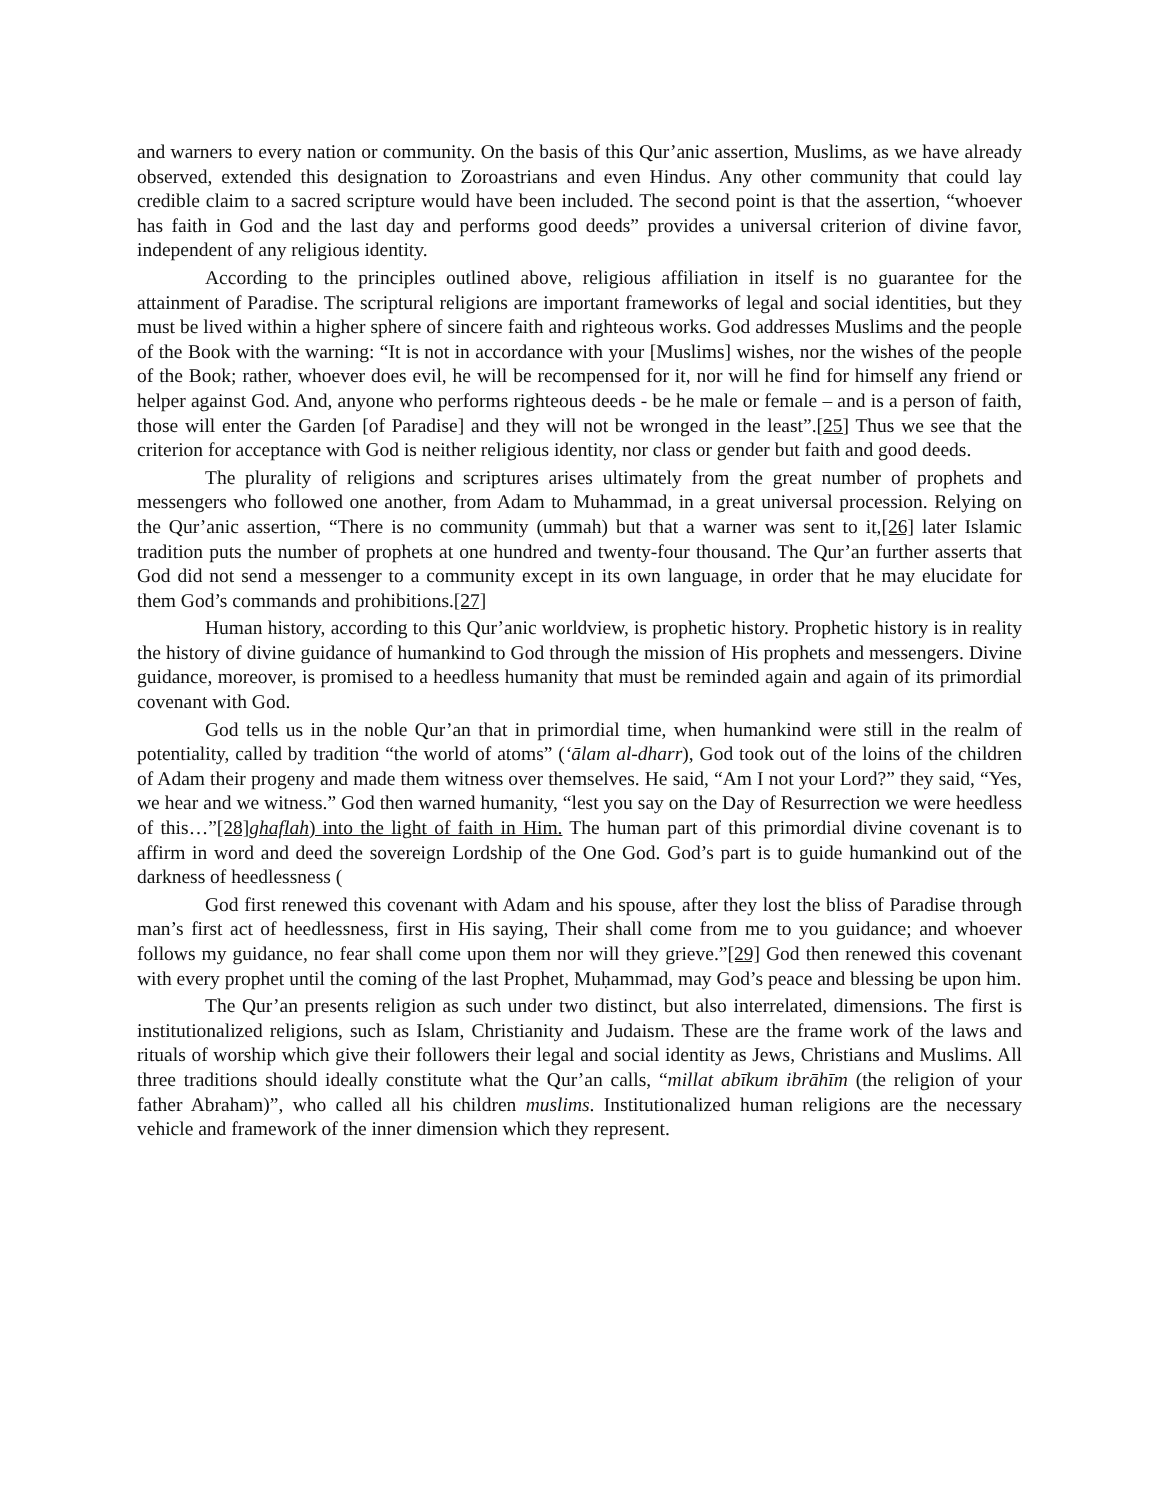and warners to every nation or community. On the basis of this Qur’anic assertion, Muslims, as we have already observed, extended this designation to Zoroastrians and even Hindus. Any other community that could lay credible claim to a sacred scripture would have been included. The second point is that the assertion, “whoever has faith in God and the last day and performs good deeds” provides a universal criterion of divine favor, independent of any religious identity.
According to the principles outlined above, religious affiliation in itself is no guarantee for the attainment of Paradise. The scriptural religions are important frameworks of legal and social identities, but they must be lived within a higher sphere of sincere faith and righteous works. God addresses Muslims and the people of the Book with the warning: “It is not in accordance with your [Muslims] wishes, nor the wishes of the people of the Book; rather, whoever does evil, he will be recompensed for it, nor will he find for himself any friend or helper against God. And, anyone who performs righteous deeds - be he male or female – and is a person of faith, those will enter the Garden [of Paradise] and they will not be wronged in the least”.[25] Thus we see that the criterion for acceptance with God is neither religious identity, nor class or gender but faith and good deeds.
The plurality of religions and scriptures arises ultimately from the great number of prophets and messengers who followed one another, from Adam to Muhammad, in a great universal procession. Relying on the Qur’anic assertion, “There is no community (ummah) but that a warner was sent to it,[26] later Islamic tradition puts the number of prophets at one hundred and twenty-four thousand. The Qur’an further asserts that God did not send a messenger to a community except in its own language, in order that he may elucidate for them God’s commands and prohibitions.[27]
Human history, according to this Qur’anic worldview, is prophetic history. Prophetic history is in reality the history of divine guidance of humankind to God through the mission of His prophets and messengers. Divine guidance, moreover, is promised to a heedless humanity that must be reminded again and again of its primordial covenant with God.
God tells us in the noble Qur’an that in primordial time, when humankind were still in the realm of potentiality, called by tradition “the world of atoms” (‘ālam al-dharr), God took out of the loins of the children of Adam their progeny and made them witness over themselves. He said, “Am I not your Lord?” they said, “Yes, we hear and we witness.” God then warned humanity, “lest you say on the Day of Resurrection we were heedless of this…”[28] ghaflah) into the light of faith in Him. The human part of this primordial divine covenant is to affirm in word and deed the sovereign Lordship of the One God. God’s part is to guide humankind out of the darkness of heedlessness (
God first renewed this covenant with Adam and his spouse, after they lost the bliss of Paradise through man’s first act of heedlessness, first in His saying, Their shall come from me to you guidance; and whoever follows my guidance, no fear shall come upon them nor will they grieve.”[29] God then renewed this covenant with every prophet until the coming of the last Prophet, Muḥammad, may God’s peace and blessing be upon him.
The Qur’an presents religion as such under two distinct, but also interrelated, dimensions. The first is institutionalized religions, such as Islam, Christianity and Judaism. These are the frame work of the laws and rituals of worship which give their followers their legal and social identity as Jews, Christians and Muslims. All three traditions should ideally constitute what the Qur’an calls, “millat abīkum ibrāhīm (the religion of your father Abraham)”, who called all his children muslims. Institutionalized human religions are the necessary vehicle and framework of the inner dimension which they represent.